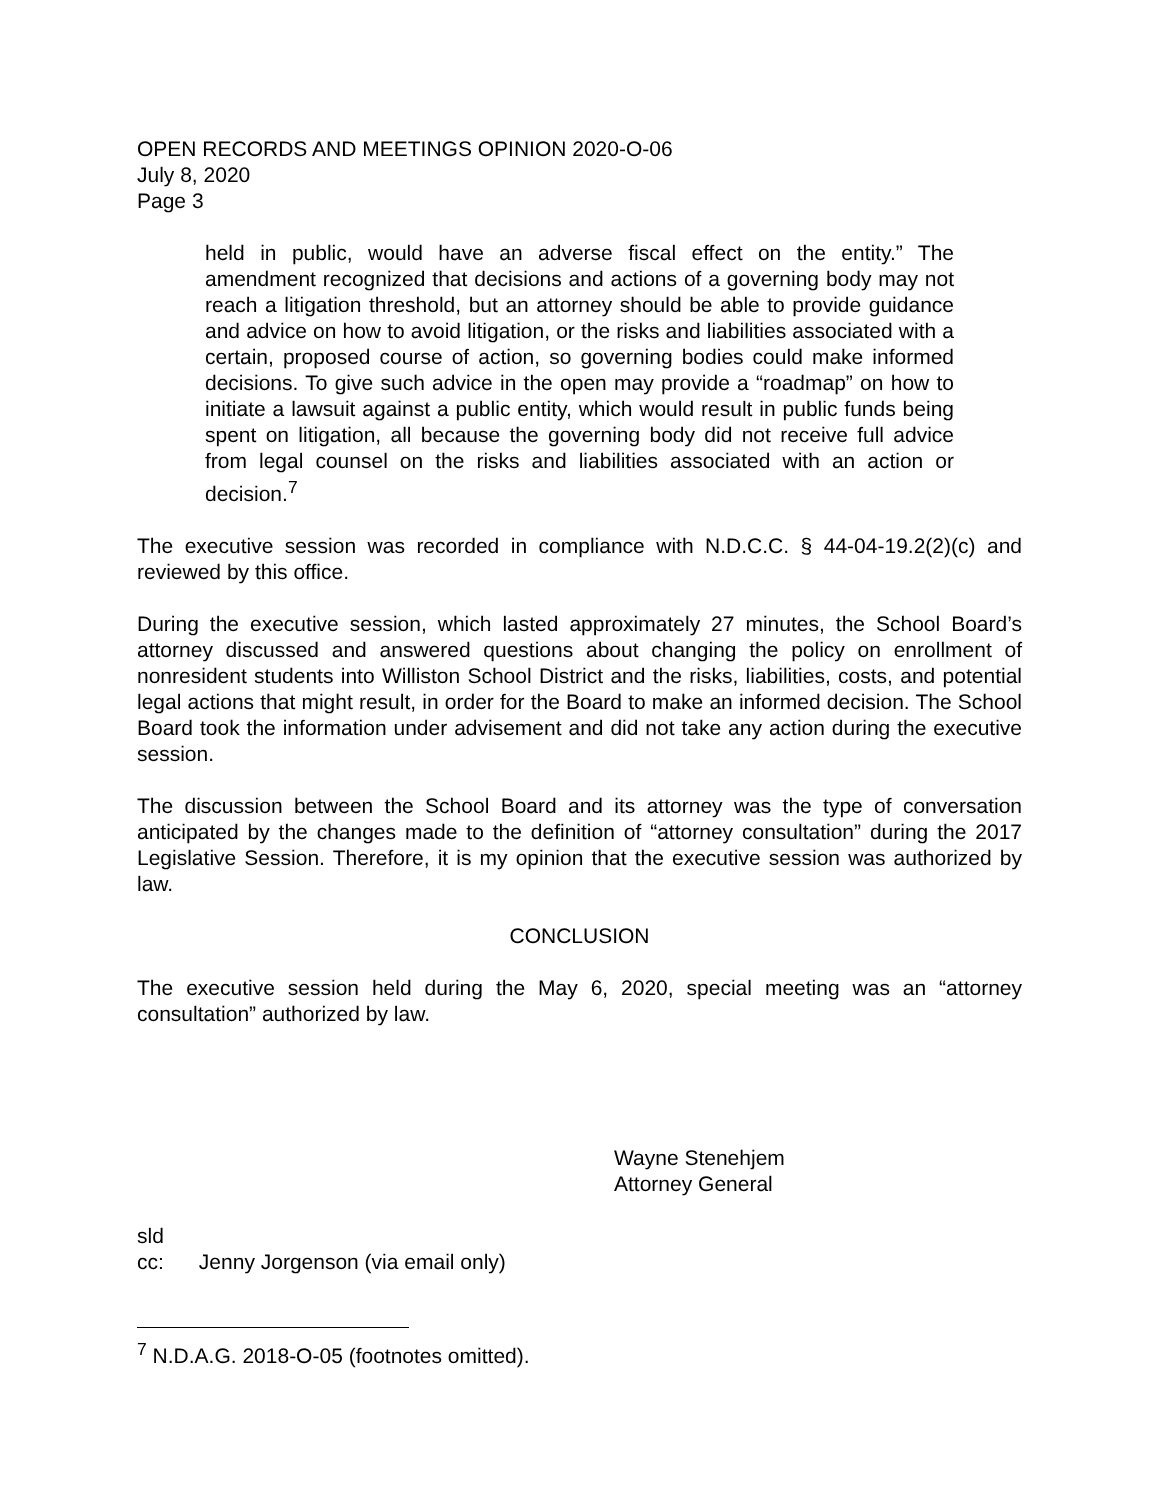OPEN RECORDS AND MEETINGS OPINION 2020-O-06
July 8, 2020
Page 3
held in public, would have an adverse fiscal effect on the entity.” The amendment recognized that decisions and actions of a governing body may not reach a litigation threshold, but an attorney should be able to provide guidance and advice on how to avoid litigation, or the risks and liabilities associated with a certain, proposed course of action, so governing bodies could make informed decisions. To give such advice in the open may provide a “roadmap” on how to initiate a lawsuit against a public entity, which would result in public funds being spent on litigation, all because the governing body did not receive full advice from legal counsel on the risks and liabilities associated with an action or decision.<sup>7</sup>
The executive session was recorded in compliance with N.D.C.C. § 44-04-19.2(2)(c) and reviewed by this office.
During the executive session, which lasted approximately 27 minutes, the School Board’s attorney discussed and answered questions about changing the policy on enrollment of nonresident students into Williston School District and the risks, liabilities, costs, and potential legal actions that might result, in order for the Board to make an informed decision. The School Board took the information under advisement and did not take any action during the executive session.
The discussion between the School Board and its attorney was the type of conversation anticipated by the changes made to the definition of “attorney consultation” during the 2017 Legislative Session. Therefore, it is my opinion that the executive session was authorized by law.
CONCLUSION
The executive session held during the May 6, 2020, special meeting was an “attorney consultation” authorized by law.
Wayne Stenehjem
Attorney General
sld
cc: Jenny Jorgenson (via email only)
<sup>7</sup> N.D.A.G. 2018-O-05 (footnotes omitted).